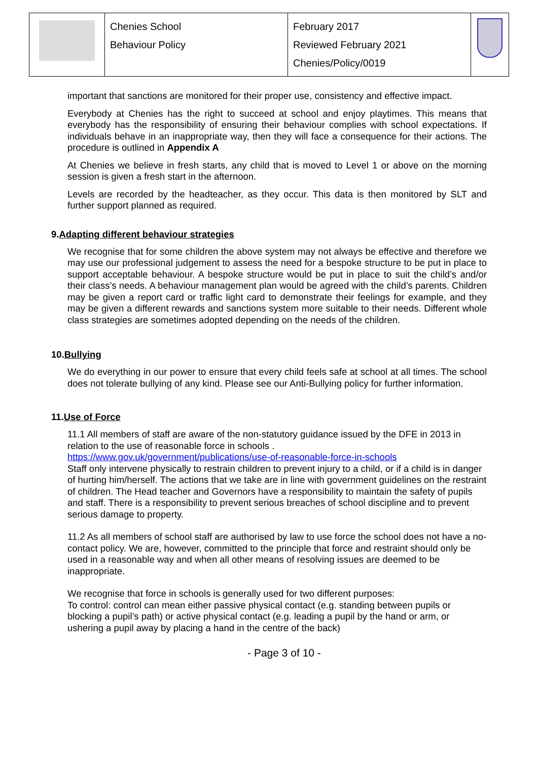| | Chenies School Behaviour Policy | February 2017 Reviewed February 2021 Chenies/Policy/0019 | |
important that sanctions are monitored for their proper use, consistency and effective impact.
Everybody at Chenies has the right to succeed at school and enjoy playtimes. This means that everybody has the responsibility of ensuring their behaviour complies with school expectations. If individuals behave in an inappropriate way, then they will face a consequence for their actions. The procedure is outlined in Appendix A
At Chenies we believe in fresh starts, any child that is moved to Level 1 or above on the morning session is given a fresh start in the afternoon.
Levels are recorded by the headteacher, as they occur. This data is then monitored by SLT and further support planned as required.
9.Adapting different behaviour strategies
We recognise that for some children the above system may not always be effective and therefore we may use our professional judgement to assess the need for a bespoke structure to be put in place to support acceptable behaviour. A bespoke structure would be put in place to suit the child’s and/or their class’s needs. A behaviour management plan would be agreed with the child’s parents. Children may be given a report card or traffic light card to demonstrate their feelings for example, and they may be given a different rewards and sanctions system more suitable to their needs. Different whole class strategies are sometimes adopted depending on the needs of the children.
10.Bullying
We do everything in our power to ensure that every child feels safe at school at all times. The school does not tolerate bullying of any kind. Please see our Anti-Bullying policy for further information.
11.Use of Force
11.1 All members of staff are aware of the non-statutory guidance issued by the DFE in 2013 in relation to the use of reasonable force in schools .
https://www.gov.uk/government/publications/use-of-reasonable-force-in-schools
Staff only intervene physically to restrain children to prevent injury to a child, or if a child is in danger of hurting him/herself. The actions that we take are in line with government guidelines on the restraint of children. The Head teacher and Governors have a responsibility to maintain the safety of pupils and staff. There is a responsibility to prevent serious breaches of school discipline and to prevent serious damage to property.
11.2 As all members of school staff are authorised by law to use force the school does not have a no-contact policy. We are, however, committed to the principle that force and restraint should only be used in a reasonable way and when all other means of resolving issues are deemed to be inappropriate.
We recognise that force in schools is generally used for two different purposes:
To control: control can mean either passive physical contact (e.g. standing between pupils or blocking a pupil’s path) or active physical contact (e.g. leading a pupil by the hand or arm, or ushering a pupil away by placing a hand in the centre of the back)
- Page 3 of 10 -